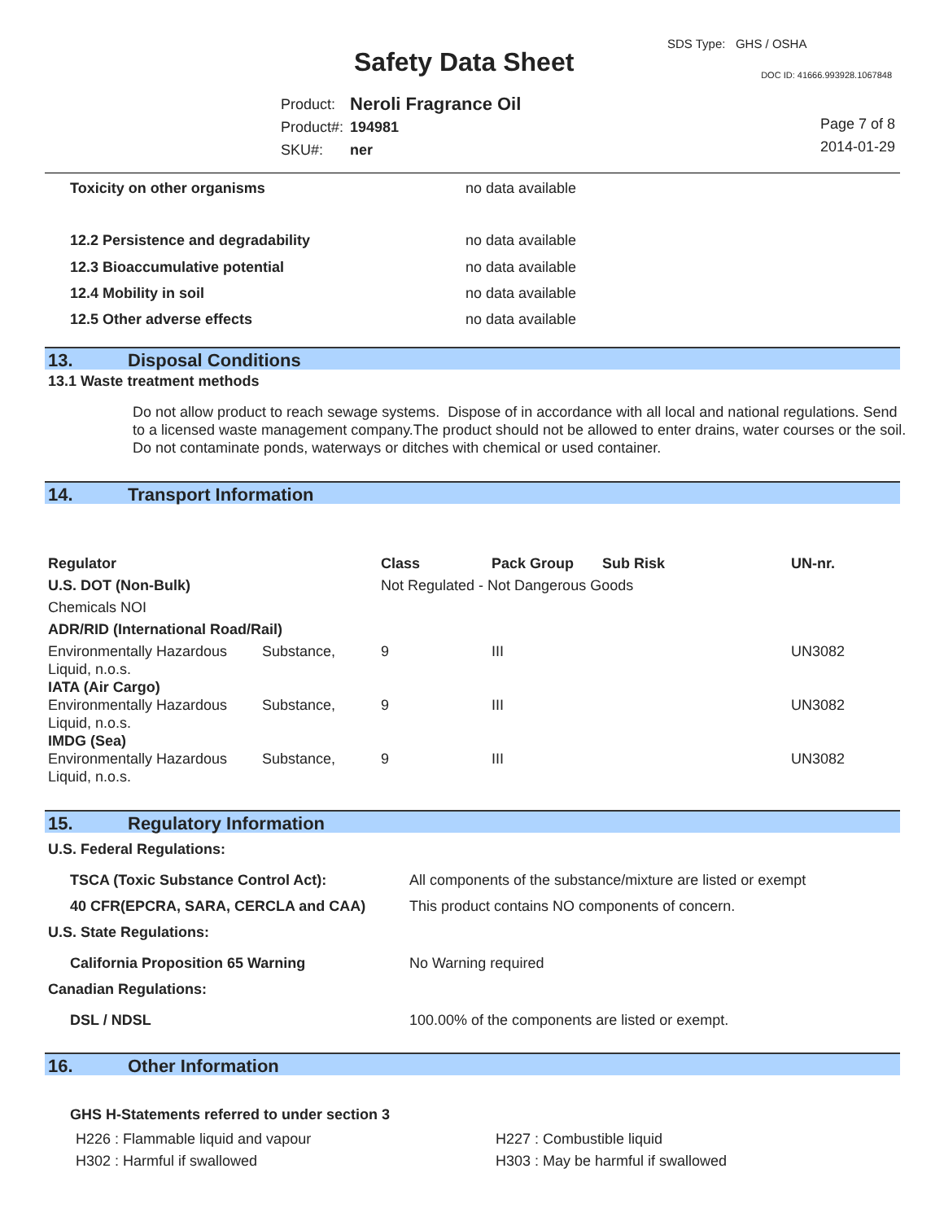Safety Data Sheet
SDS Type: GHS / OSHA
DOC ID: 41666.993928.1067848
| Product: | Neroli Fragrance Oil |
| Product#: | 194981 |
| SKU#: | ner |
Page 7 of 8
2014-01-29
| Toxicity on other organisms | no data available |
| 12.2 Persistence and degradability | no data available |
| 12.3 Bioaccumulative potential | no data available |
| 12.4 Mobility in soil | no data available |
| 12.5 Other adverse effects | no data available |
13. Disposal Conditions
13.1 Waste treatment methods
Do not allow product to reach sewage systems. Dispose of in accordance with all local and national regulations. Send to a licensed waste management company.The product should not be allowed to enter drains, water courses or the soil. Do not contaminate ponds, waterways or ditches with chemical or used container.
14. Transport Information
| Regulator | | Class | Pack Group | Sub Risk | UN-nr. |
| U.S. DOT (Non-Bulk) | | Not Regulated - Not Dangerous Goods | | | |
| Chemicals NOI | | | | | |
| ADR/RID (International Road/Rail) | | | | | |
| Environmentally Hazardous Liquid, n.o.s. | Substance, | 9 | III | | UN3082 |
| IATA (Air Cargo) | | | | | |
| Environmentally Hazardous Liquid, n.o.s. | Substance, | 9 | III | | UN3082 |
| IMDG (Sea) | | | | | |
| Environmentally Hazardous Liquid, n.o.s. | Substance, | 9 | III | | UN3082 |
15. Regulatory Information
| U.S. Federal Regulations: | |
| TSCA (Toxic Substance Control Act): | All components of the substance/mixture are listed or exempt |
| 40 CFR(EPCRA, SARA, CERCLA and CAA) | This product contains NO components of concern. |
| U.S. State Regulations: | |
| California Proposition 65 Warning | No Warning required |
| Canadian Regulations: | |
| DSL / NDSL | 100.00% of the components are listed or exempt. |
16. Other Information
GHS H-Statements referred to under section 3
| H226 : Flammable liquid and vapour | H227 : Combustible liquid |
| H302 : Harmful if swallowed | H303 : May be harmful if swallowed |